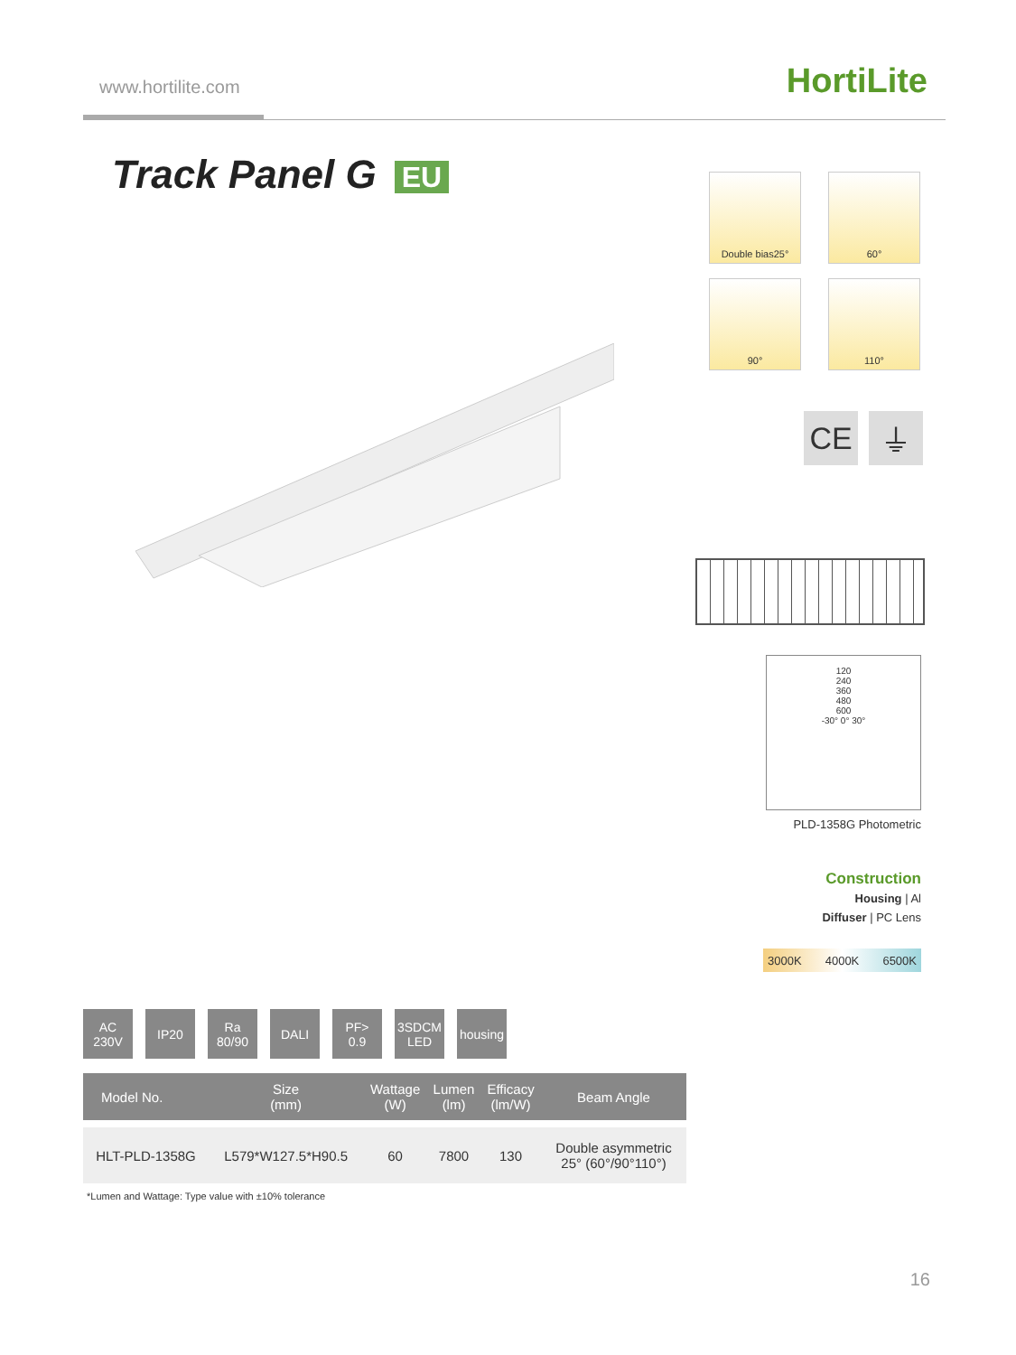www.hortilite.com HortiLite
Track Panel G EU
Double bias25°
60°
90°
110°
CE ⏚
120
240
360
480
600
-30° 0° 30°
PLD-1358G Photometric
Construction
Housing | Al
Diffuser | PC Lens
3000K 4000K 6500K
AC
230V
IP20 Ra
80/90
DALI PF>
0.9
3SDCM
LED
housing
| Model No. | Size (mm) | Wattage (W) | Lumen (lm) | Efficacy (lm/W) | Beam Angle |
| --- | --- | --- | --- | --- | --- |
| HLT-PLD-1358G | L579*W127.5*H90.5 | 60 | 7800 | 130 | Double asymmetric 25° (60°/90°110°) |
*Lumen and Wattage: Type value with ±10% tolerance
16